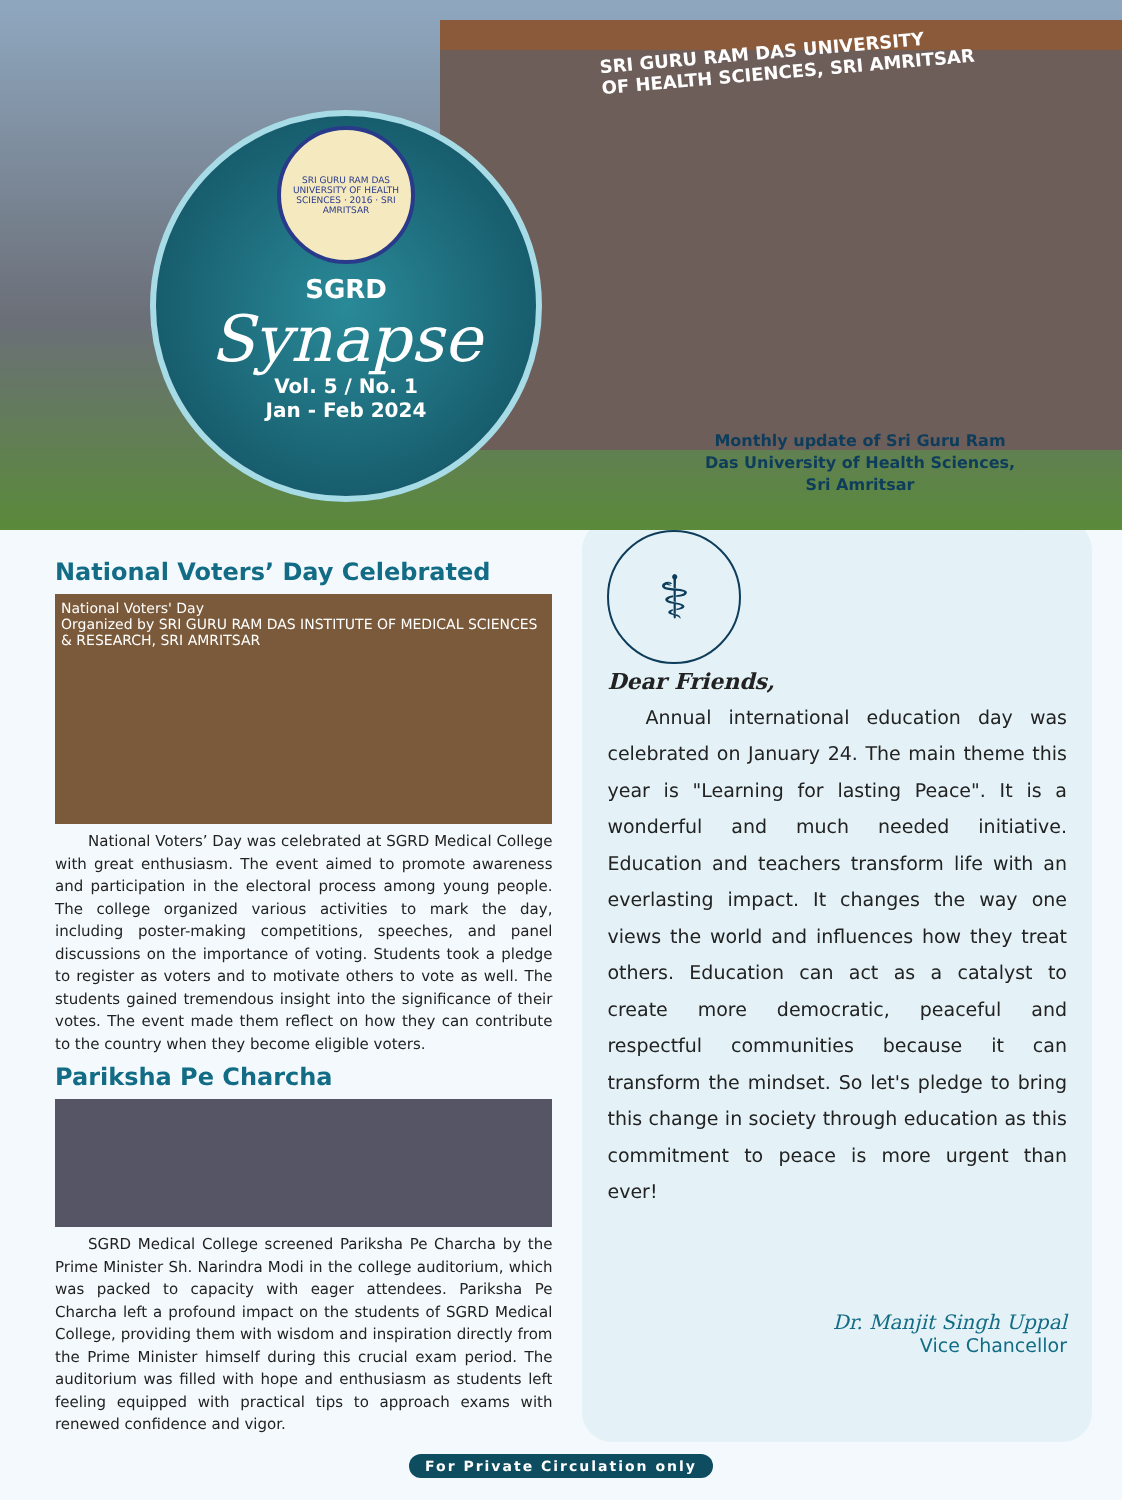SRI GURU RAM DAS UNIVERSITY
OF HEALTH SCIENCES, SRI AMRITSAR
SRI GURU RAM DAS UNIVERSITY OF HEALTH SCIENCES · 2016 · SRI AMRITSAR
SGRD
Synapse
Vol. 5 / No. 1
Jan - Feb 2024
Monthly update of Sri Guru Ram Das University of Health Sciences, Sri Amritsar
National Voters’ Day Celebrated
National Voters' Day
Organized by SRI GURU RAM DAS INSTITUTE OF MEDICAL SCIENCES & RESEARCH, SRI AMRITSAR
National Voters’ Day was celebrated at SGRD Medical College with great enthusiasm. The event aimed to promote awareness and participation in the electoral process among young people. The college organized various activities to mark the day, including poster-making competitions, speeches, and panel discussions on the importance of voting. Students took a pledge to register as voters and to motivate others to vote as well. The students gained tremendous insight into the significance of their votes. The event made them reflect on how they can contribute to the country when they become eligible voters.
Pariksha Pe Charcha
SGRD Medical College screened Pariksha Pe Charcha by the Prime Minister Sh. Narindra Modi in the college auditorium, which was packed to capacity with eager attendees. Pariksha Pe Charcha left a profound impact on the students of SGRD Medical College, providing them with wisdom and inspiration directly from the Prime Minister himself during this crucial exam period. The auditorium was filled with hope and enthusiasm as students left feeling equipped with practical tips to approach exams with renewed confidence and vigor.
⚕
Dear Friends,
  Annual international education day was celebrated on January 24. The main theme this year is "Learning for lasting Peace". It is a wonderful and much needed initiative. Education and teachers transform life with an everlasting impact. It changes the way one views the world and influences how they treat others. Education can act as a catalyst to create more democratic, peaceful and respectful communities because it can transform the mindset. So let's pledge to bring this change in society through education as this commitment to peace is more urgent than ever!
Dr. Manjit Singh Uppal
Vice Chancellor
For Private Circulation only